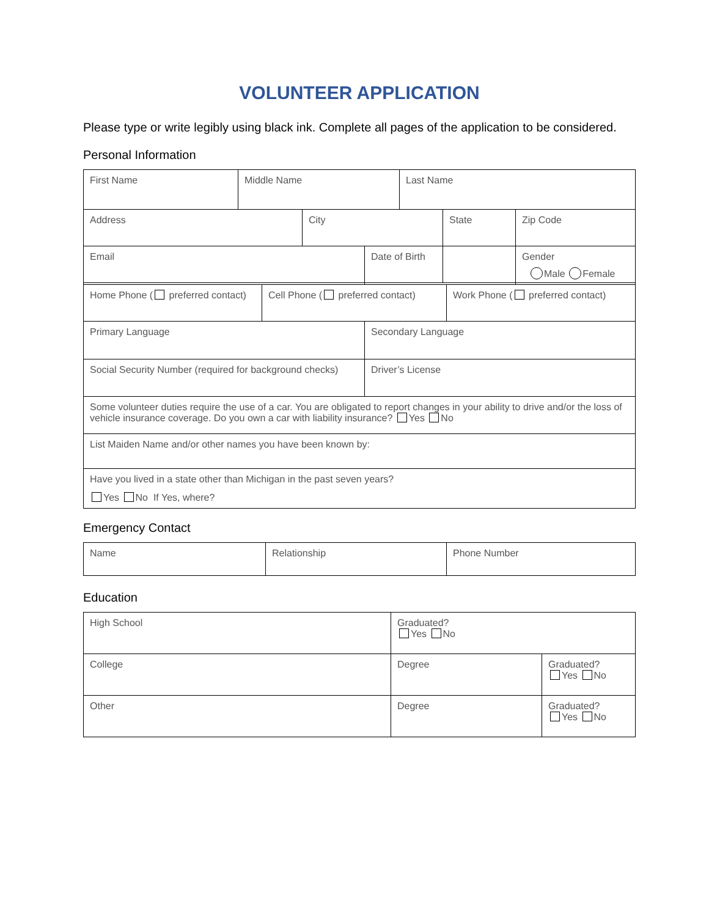VOLUNTEER APPLICATION
Please type or write legibly using black ink. Complete all pages of the application to be considered.
Personal Information
| First Name | Middle Name | Last Name |
| Address | City | State | Zip Code |
| Email | | | |
| | Date of Birth | Gender Male Female |
| Home Phone ( preferred contact) | Cell Phone ( preferred contact) | Work Phone ( preferred contact) |
| Primary Language | Secondary Language |
| Social Security Number (required for background checks) | Driver’s License |
| Some volunteer duties require the use of a car. You are obligated to report changes in your ability to drive and/or the loss of vehicle insurance coverage. Do you own a car with liability insurance? Yes No | |
| List Maiden Name and/or other names you have been known by: | |
| Have you lived in a state other than Michigan in the past seven years? Yes No If Yes, where? | |
Emergency Contact
| Name | Relationship | Phone Number |
Education
| High School | Graduated? Yes No | |
| College | Degree | Graduated? Yes No |
| Other | Degree | Graduated? Yes No |